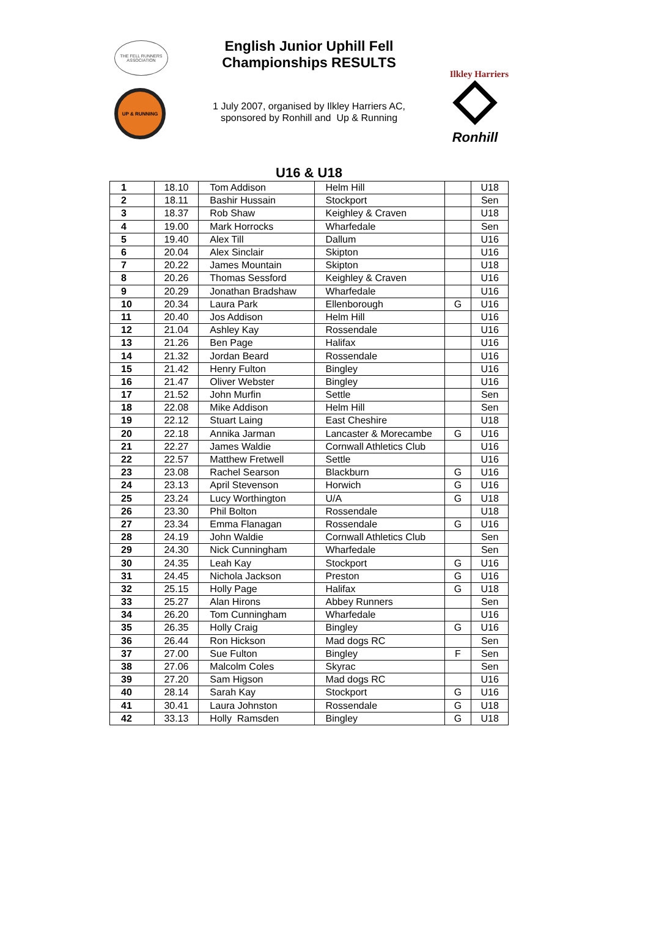THE FELL RUNNERS ASSOCIATION
UP & RUNNING
English Junior Uphill Fell
Championships RESULTS
1 July 2007, organised by Ilkley Harriers AC,
sponsored by Ronhill and Up & Running
Ilkley Harriers
Ronhill
U16 & U18
| 1 | 18.10 | Tom Addison | Helm Hill | | U18 |
| 2 | 18.11 | Bashir Hussain | Stockport | | Sen |
| 3 | 18.37 | Rob Shaw | Keighley & Craven | | U18 |
| 4 | 19.00 | Mark Horrocks | Wharfedale | | Sen |
| 5 | 19.40 | Alex Till | Dallum | | U16 |
| 6 | 20.04 | Alex Sinclair | Skipton | | U16 |
| 7 | 20.22 | James Mountain | Skipton | | U18 |
| 8 | 20.26 | Thomas Sessford | Keighley & Craven | | U16 |
| 9 | 20.29 | Jonathan Bradshaw | Wharfedale | | U16 |
| 10 | 20.34 | Laura Park | Ellenborough | G | U16 |
| 11 | 20.40 | Jos Addison | Helm Hill | | U16 |
| 12 | 21.04 | Ashley Kay | Rossendale | | U16 |
| 13 | 21.26 | Ben Page | Halifax | | U16 |
| 14 | 21.32 | Jordan Beard | Rossendale | | U16 |
| 15 | 21.42 | Henry Fulton | Bingley | | U16 |
| 16 | 21.47 | Oliver Webster | Bingley | | U16 |
| 17 | 21.52 | John Murfin | Settle | | Sen |
| 18 | 22.08 | Mike Addison | Helm Hill | | Sen |
| 19 | 22.12 | Stuart Laing | East Cheshire | | U18 |
| 20 | 22.18 | Annika Jarman | Lancaster & Morecambe | G | U16 |
| 21 | 22.27 | James Waldie | Cornwall Athletics Club | | U16 |
| 22 | 22.57 | Matthew Fretwell | Settle | | U16 |
| 23 | 23.08 | Rachel Searson | Blackburn | G | U16 |
| 24 | 23.13 | April Stevenson | Horwich | G | U16 |
| 25 | 23.24 | Lucy Worthington | U/A | G | U18 |
| 26 | 23.30 | Phil Bolton | Rossendale | | U18 |
| 27 | 23.34 | Emma Flanagan | Rossendale | G | U16 |
| 28 | 24.19 | John Waldie | Cornwall Athletics Club | | Sen |
| 29 | 24.30 | Nick Cunningham | Wharfedale | | Sen |
| 30 | 24.35 | Leah Kay | Stockport | G | U16 |
| 31 | 24.45 | Nichola Jackson | Preston | G | U16 |
| 32 | 25.15 | Holly Page | Halifax | G | U18 |
| 33 | 25.27 | Alan Hirons | Abbey Runners | | Sen |
| 34 | 26.20 | Tom Cunningham | Wharfedale | | U16 |
| 35 | 26.35 | Holly Craig | Bingley | G | U16 |
| 36 | 26.44 | Ron Hickson | Mad dogs RC | | Sen |
| 37 | 27.00 | Sue Fulton | Bingley | F | Sen |
| 38 | 27.06 | Malcolm Coles | Skyrac | | Sen |
| 39 | 27.20 | Sam Higson | Mad dogs RC | | U16 |
| 40 | 28.14 | Sarah Kay | Stockport | G | U16 |
| 41 | 30.41 | Laura Johnston | Rossendale | G | U18 |
| 42 | 33.13 | Holly Ramsden | Bingley | G | U18 |